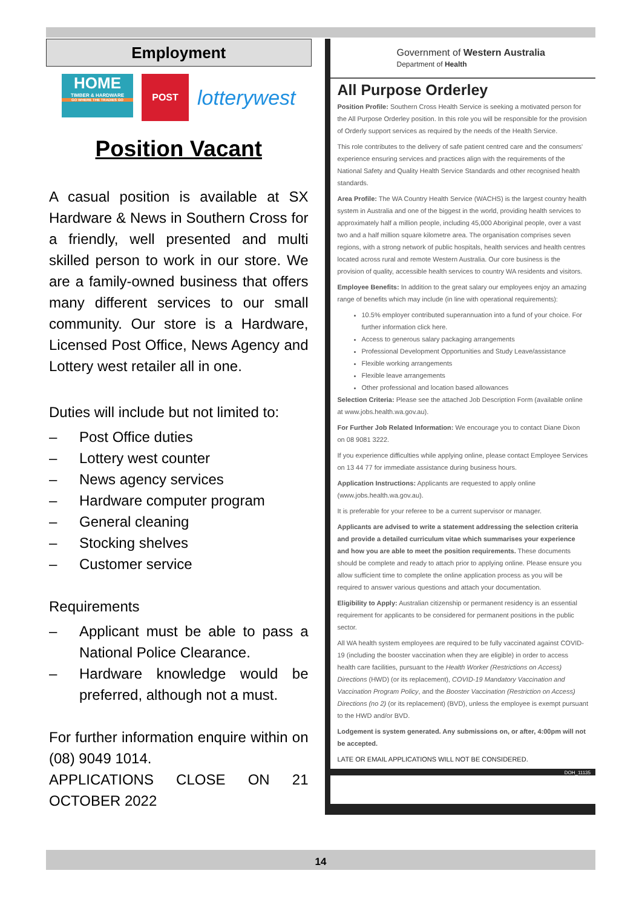Employment
HOME
TIMBER & HARDWARE
GO WHERE THE TRADIES GO
POST
lotterywest
Position Vacant
A casual position is available at SX Hardware & News in Southern Cross for a friendly, well presented and multi skilled person to work in our store. We are a family-owned business that offers many different services to our small community. Our store is a Hardware, Licensed Post Office, News Agency and Lottery west retailer all in one.
Duties will include but not limited to:
– Post Office duties
– Lottery west counter
– News agency services
– Hardware computer program
– General cleaning
– Stocking shelves
– Customer service
Requirements
– Applicant must be able to pass a National Police Clearance.
– Hardware knowledge would be preferred, although not a must.
For further information enquire within on (08) 9049 1014.
APPLICATIONS CLOSE ON 21 OCTOBER 2022
Government of Western Australia
Department of Health
All Purpose Orderley
Position Profile: Southern Cross Health Service is seeking a motivated person for the All Purpose Orderley position. In this role you will be responsible for the provision of Orderly support services as required by the needs of the Health Service.
This role contributes to the delivery of safe patient centred care and the consumers' experience ensuring services and practices align with the requirements of the National Safety and Quality Health Service Standards and other recognised health standards.
Area Profile: The WA Country Health Service (WACHS) is the largest country health system in Australia and one of the biggest in the world, providing health services to approximately half a million people, including 45,000 Aboriginal people, over a vast two and a half million square kilometre area. The organisation comprises seven regions, with a strong network of public hospitals, health services and health centres located across rural and remote Western Australia. Our core business is the provision of quality, accessible health services to country WA residents and visitors.
Employee Benefits: In addition to the great salary our employees enjoy an amazing range of benefits which may include (in line with operational requirements):
10.5% employer contributed superannuation into a fund of your choice. For further information click here.
Access to generous salary packaging arrangements
Professional Development Opportunities and Study Leave/assistance
Flexible working arrangements
Flexible leave arrangements
Other professional and location based allowances
Selection Criteria: Please see the attached Job Description Form (available online at www.jobs.health.wa.gov.au).
For Further Job Related Information: We encourage you to contact Diane Dixon on 08 9081 3222.
If you experience difficulties while applying online, please contact Employee Services on 13 44 77 for immediate assistance during business hours.
Application Instructions: Applicants are requested to apply online (www.jobs.health.wa.gov.au).
It is preferable for your referee to be a current supervisor or manager.
Applicants are advised to write a statement addressing the selection criteria and provide a detailed curriculum vitae which summarises your experience and how you are able to meet the position requirements. These documents should be complete and ready to attach prior to applying online. Please ensure you allow sufficient time to complete the online application process as you will be required to answer various questions and attach your documentation.
Eligibility to Apply: Australian citizenship or permanent residency is an essential requirement for applicants to be considered for permanent positions in the public sector.
All WA health system employees are required to be fully vaccinated against COVID-19 (including the booster vaccination when they are eligible) in order to access health care facilities, pursuant to the Health Worker (Restrictions on Access) Directions (HWD) (or its replacement), COVID-19 Mandatory Vaccination and Vaccination Program Policy, and the Booster Vaccination (Restriction on Access) Directions (no 2) (or its replacement) (BVD), unless the employee is exempt pursuant to the HWD and/or BVD.
Lodgement is system generated. Any submissions on, or after, 4:00pm will not be accepted.
LATE OR EMAIL APPLICATIONS WILL NOT BE CONSIDERED.
DOH_11135
14